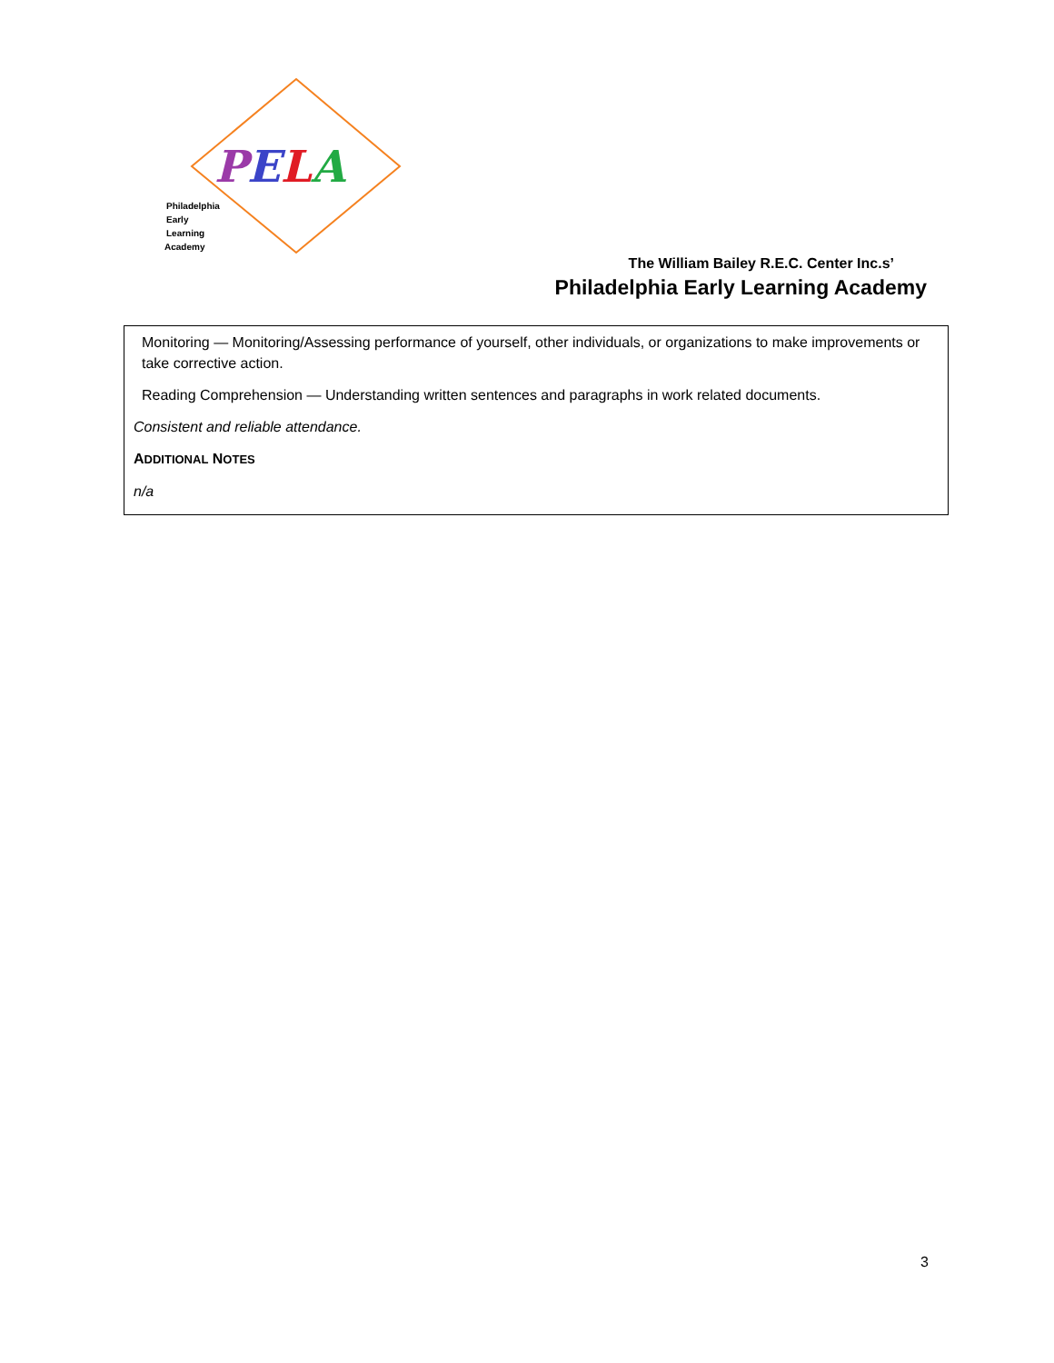PELA
Philadelphia
Early
Learning
Academy
The William Bailey R.E.C. Center Inc.s’
Philadelphia Early Learning Academy
Monitoring — Monitoring/Assessing performance of yourself, other individuals, or organizations to make improvements or take corrective action.
Reading Comprehension — Understanding written sentences and paragraphs in work related documents.
Consistent and reliable attendance.
ADDITIONAL NOTES
n/a
3